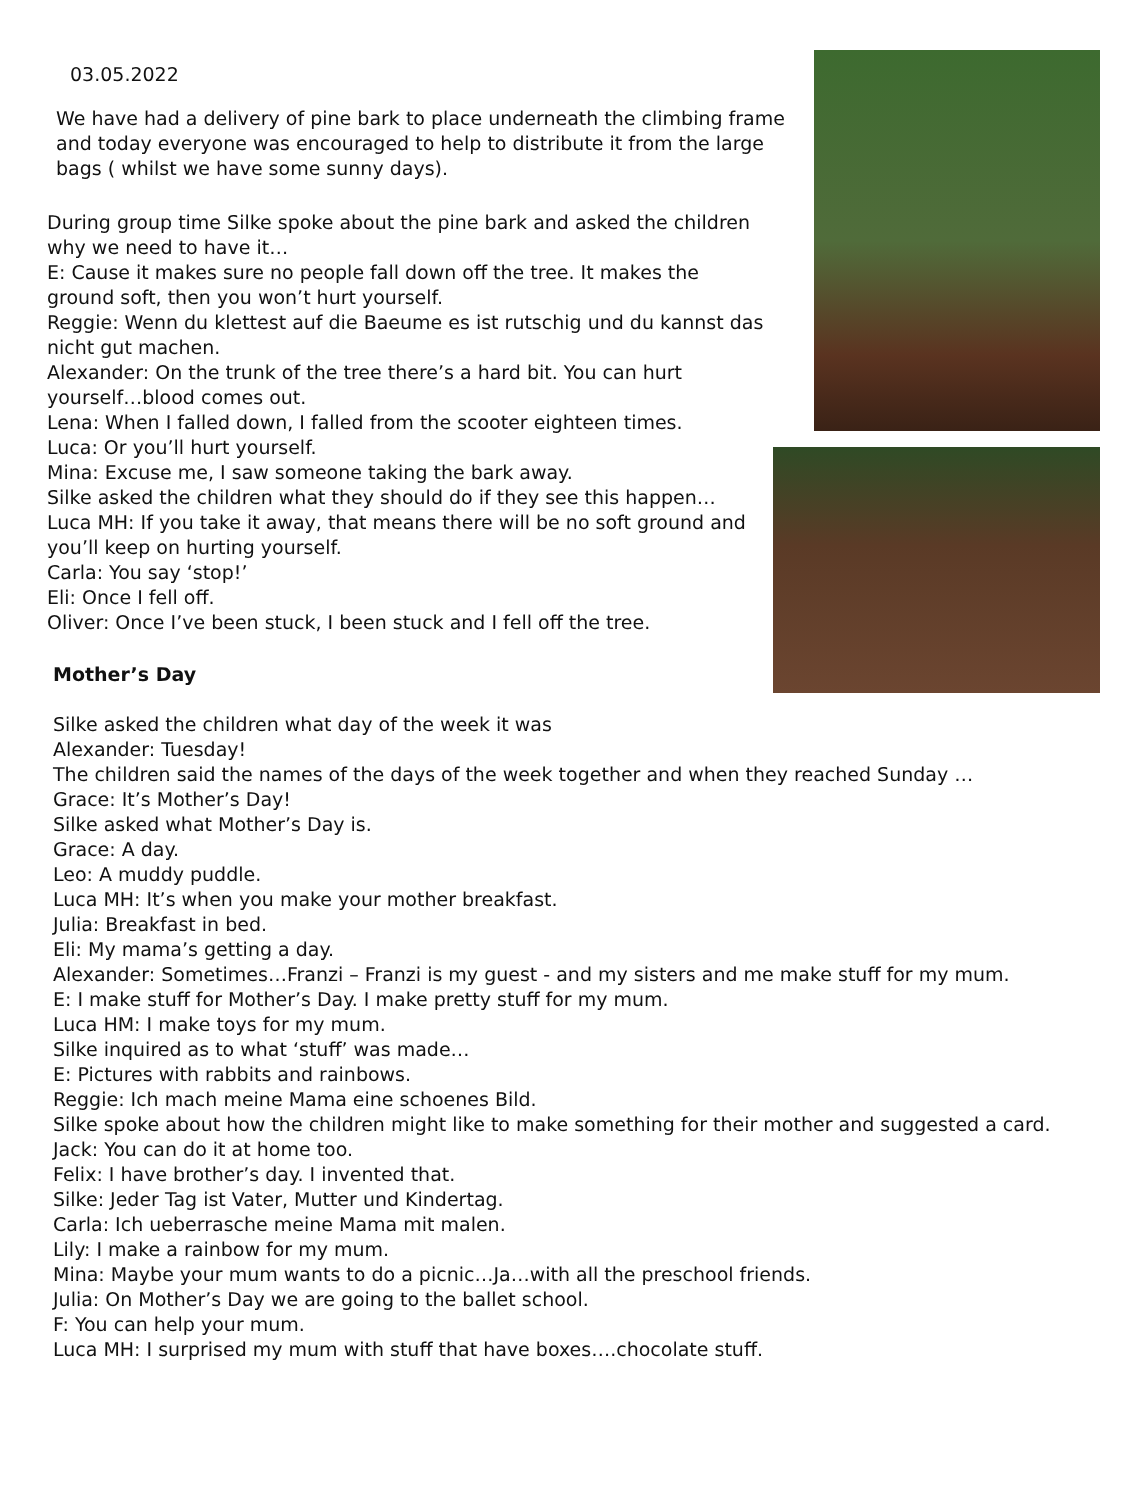03.05.2022
We have had a delivery of pine bark to place underneath the climbing frame and today everyone was encouraged to help to distribute it from the large bags ( whilst we have some sunny days).
During group time Silke spoke about the pine bark and asked the children why we need to have it…
E: Cause it makes sure no people fall down off the tree. It makes the ground soft, then you won’t hurt yourself.
Reggie: Wenn du klettest auf die Baeume es ist rutschig und du kannst das nicht gut machen.
Alexander: On the trunk of the tree there’s a hard bit. You can hurt yourself…blood comes out.
Lena: When I falled down, I falled from the scooter eighteen times.
Luca: Or you’ll hurt yourself.
Mina: Excuse me, I saw someone taking the bark away.
Silke asked the children what they should do if they see this happen…
Luca MH: If you take it away, that means there will be no soft ground and you’ll keep on hurting yourself.
Carla: You say ‘stop!’
Eli: Once I fell off.
Oliver: Once I’ve been stuck, I been stuck and I fell off the tree.
Mother’s Day
Silke asked the children what day of the week it was
Alexander: Tuesday!
The children said the names of the days of the week together and when they reached Sunday …
Grace: It’s Mother’s Day!
Silke asked what Mother’s Day is.
Grace: A day.
Leo: A muddy puddle.
Luca MH: It’s when you make your mother breakfast.
Julia: Breakfast in bed.
Eli: My mama’s getting a day.
Alexander: Sometimes…Franzi – Franzi is my guest - and my sisters and me make stuff for my mum.
E: I make stuff for Mother’s Day. I make pretty stuff for my mum.
Luca HM: I make toys for my mum.
Silke inquired as to what ‘stuff’ was made…
E: Pictures with rabbits and rainbows.
Reggie: Ich mach meine Mama eine schoenes Bild.
Silke spoke about how the children might like to make something for their mother and suggested a card.
Jack: You can do it at home too.
Felix: I have brother’s day. I invented that.
Silke: Jeder Tag ist Vater, Mutter und Kindertag.
Carla: Ich ueberrasche meine Mama mit malen.
Lily: I make a rainbow for my mum.
Mina: Maybe your mum wants to do a picnic…Ja…with all the preschool friends.
Julia: On Mother’s Day we are going to the ballet school.
F: You can help your mum.
Luca MH: I surprised my mum with stuff that have boxes….chocolate stuff.